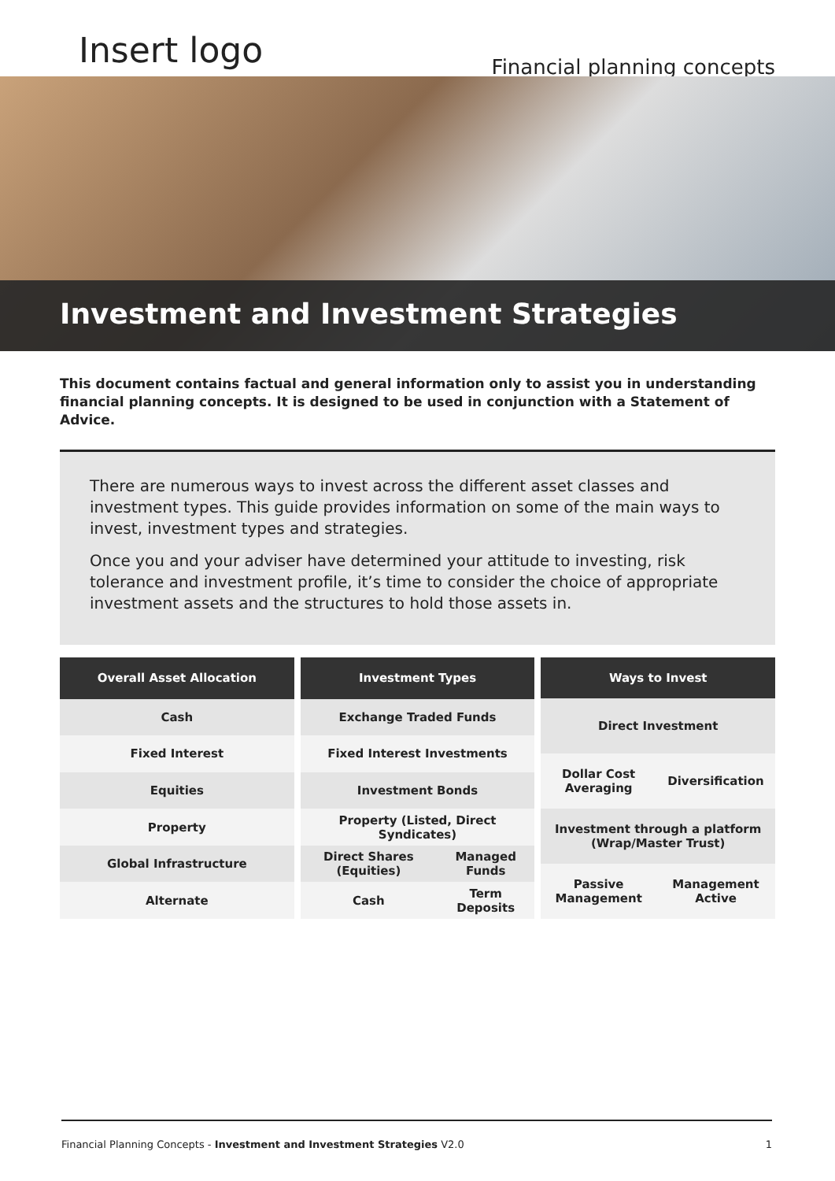Insert logo
Financial planning concepts
Investment and Investment Strategies
This document contains factual and general information only to assist you in understanding financial planning concepts. It is designed to be used in conjunction with a Statement of Advice.
There are numerous ways to invest across the different asset classes and investment types. This guide provides information on some of the main ways to invest, investment types and strategies.
Once you and your adviser have determined your attitude to investing, risk tolerance and investment profile, it’s time to consider the choice of appropriate investment assets and the structures to hold those assets in.
| Overall Asset Allocation |
| --- |
| Cash |
| Fixed Interest |
| Equities |
| Property |
| Global Infrastructure |
| Alternate |
| Investment Types | |
| --- | --- |
| Exchange Traded Funds | |
| Fixed Interest Investments | |
| Investment Bonds | |
| Property (Listed, Direct Syndicates) | |
| Direct Shares (Equities) | Managed Funds |
| Cash | Term Deposits |
| Ways to Invest | |
| --- | --- |
| Direct Investment | |
| Dollar Cost Averaging | Diversification |
| Investment through a platform (Wrap/Master Trust) | |
| Passive Management | Management Active |
Financial Planning Concepts - Investment and Investment Strategies V2.0 1